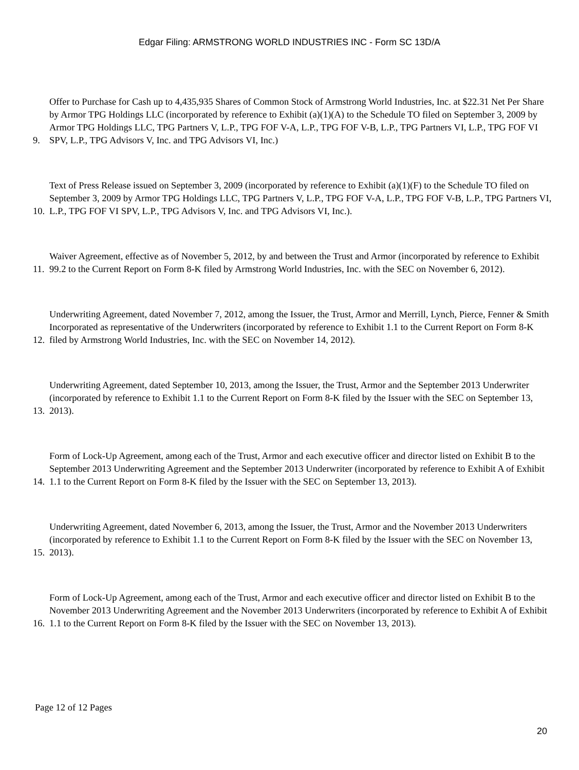Edgar Filing: ARMSTRONG WORLD INDUSTRIES INC - Form SC 13D/A
9.
Offer to Purchase for Cash up to 4,435,935 Shares of Common Stock of Armstrong World Industries, Inc. at $22.31 Net Per Share by Armor TPG Holdings LLC (incorporated by reference to Exhibit (a)(1)(A) to the Schedule TO filed on September 3, 2009 by Armor TPG Holdings LLC, TPG Partners V, L.P., TPG FOF V-A, L.P., TPG FOF V-B, L.P., TPG Partners VI, L.P., TPG FOF VI SPV, L.P., TPG Advisors V, Inc. and TPG Advisors VI, Inc.)
10.
Text of Press Release issued on September 3, 2009 (incorporated by reference to Exhibit (a)(1)(F) to the Schedule TO filed on September 3, 2009 by Armor TPG Holdings LLC, TPG Partners V, L.P., TPG FOF V-A, L.P., TPG FOF V-B, L.P., TPG Partners VI, L.P., TPG FOF VI SPV, L.P., TPG Advisors V, Inc. and TPG Advisors VI, Inc.).
11.
Waiver Agreement, effective as of November 5, 2012, by and between the Trust and Armor (incorporated by reference to Exhibit 99.2 to the Current Report on Form 8-K filed by Armstrong World Industries, Inc. with the SEC on November 6, 2012).
12.
Underwriting Agreement, dated November 7, 2012, among the Issuer, the Trust, Armor and Merrill, Lynch, Pierce, Fenner & Smith Incorporated as representative of the Underwriters (incorporated by reference to Exhibit 1.1 to the Current Report on Form 8-K filed by Armstrong World Industries, Inc. with the SEC on November 14, 2012).
13.
Underwriting Agreement, dated September 10, 2013, among the Issuer, the Trust, Armor and the September 2013 Underwriter (incorporated by reference to Exhibit 1.1 to the Current Report on Form 8-K filed by the Issuer with the SEC on September 13, 2013).
14.
Form of Lock-Up Agreement, among each of the Trust, Armor and each executive officer and director listed on Exhibit B to the September 2013 Underwriting Agreement and the September 2013 Underwriter (incorporated by reference to Exhibit A of Exhibit 1.1 to the Current Report on Form 8-K filed by the Issuer with the SEC on September 13, 2013).
15.
Underwriting Agreement, dated November 6, 2013, among the Issuer, the Trust, Armor and the November 2013 Underwriters (incorporated by reference to Exhibit 1.1 to the Current Report on Form 8-K filed by the Issuer with the SEC on November 13, 2013).
16.
Form of Lock-Up Agreement, among each of the Trust, Armor and each executive officer and director listed on Exhibit B to the November 2013 Underwriting Agreement and the November 2013 Underwriters (incorporated by reference to Exhibit A of Exhibit 1.1 to the Current Report on Form 8-K filed by the Issuer with the SEC on November 13, 2013).
Page 12 of 12 Pages
20